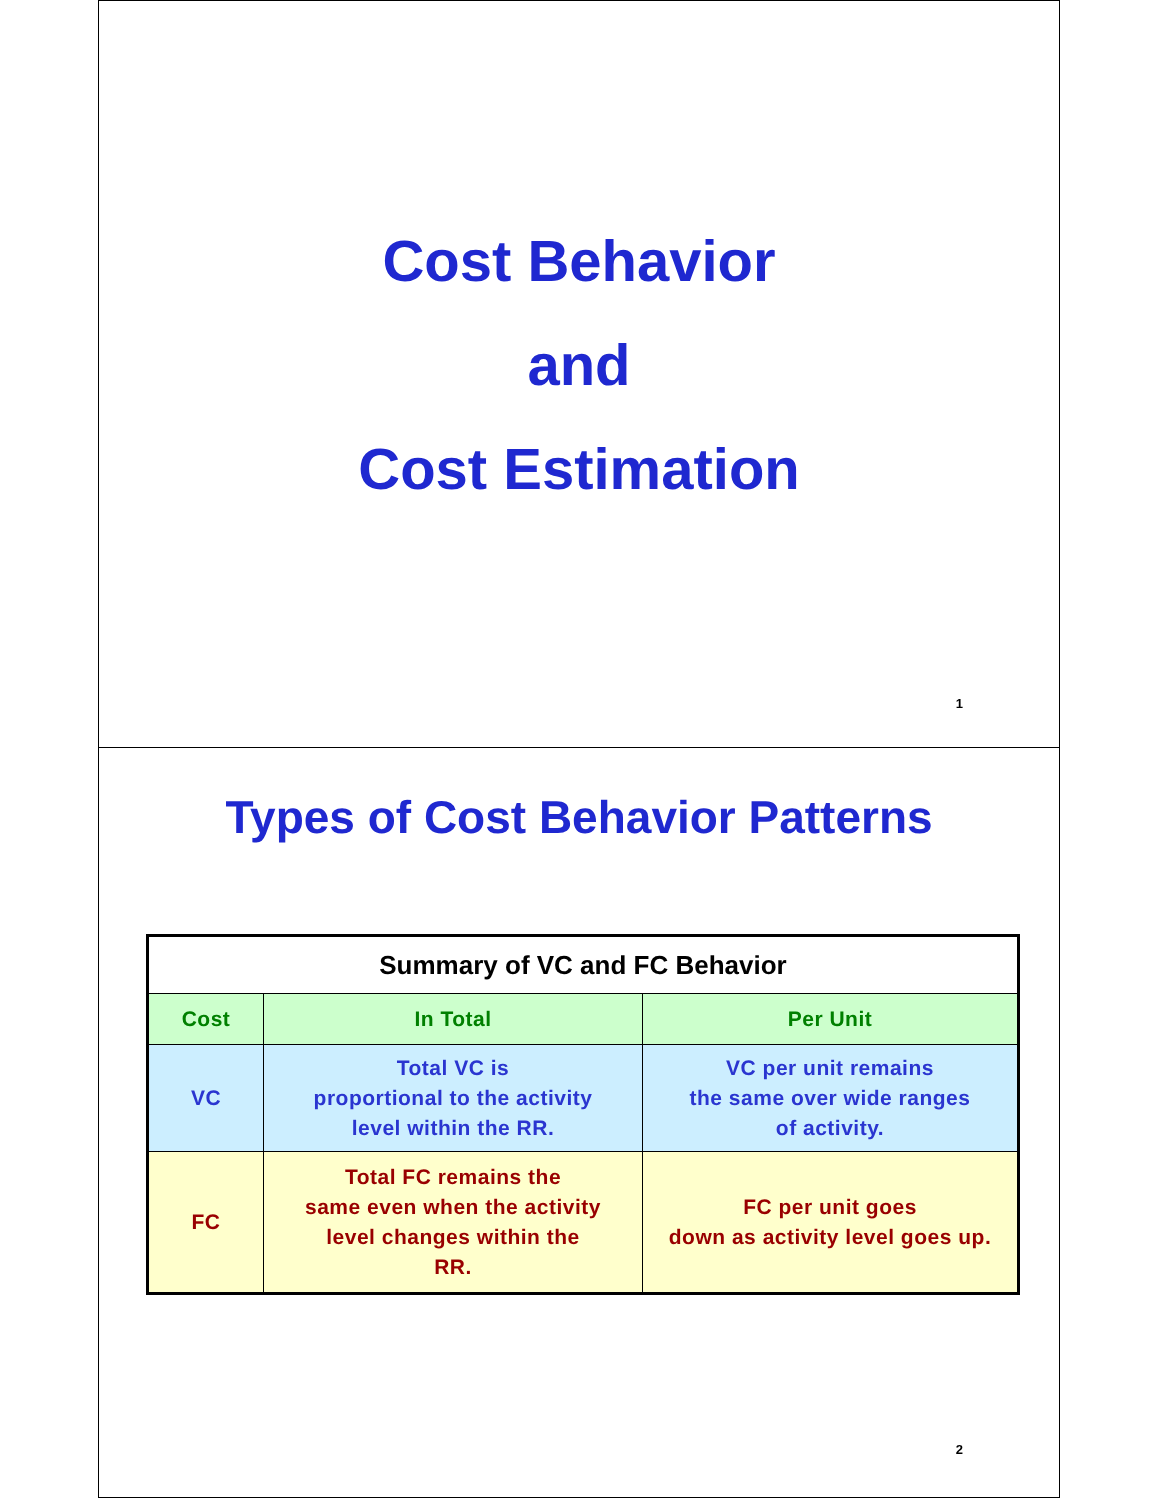Cost Behavior
and
Cost Estimation
1
Types of Cost Behavior Patterns
| Summary of VC and FC Behavior | | |
| Cost | In Total | Per Unit |
| VC | Total VC is proportional to the activity level within the RR. | VC per unit remains the same over wide ranges of activity. |
| FC | Total FC remains the same even when the activity level changes within the RR. | FC per unit goes down as activity level goes up. |
2